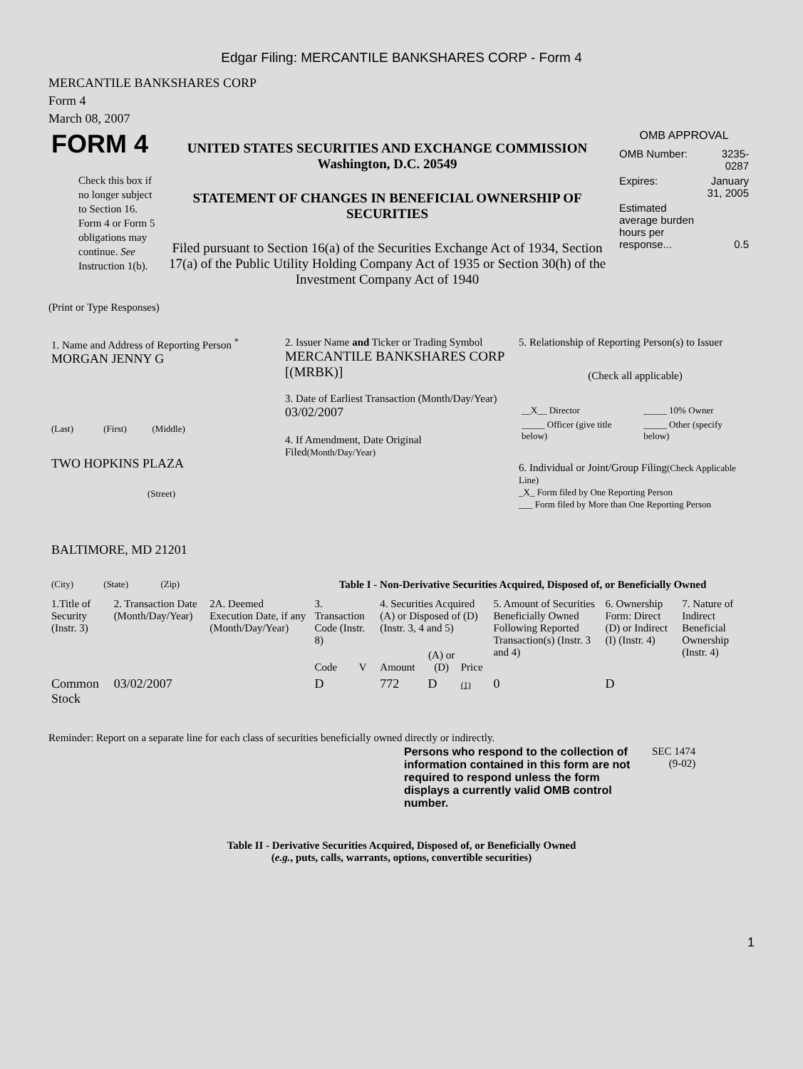Edgar Filing: MERCANTILE BANKSHARES CORP - Form 4
MERCANTILE BANKSHARES CORP
Form 4
March 08, 2007
| FORM 4 Check this box if no longer subject to Section 16. Form 4 or Form 5 obligations may continue. See Instruction 1(b). | UNITED STATES SECURITIES AND EXCHANGE COMMISSION Washington, D.C. 20549 STATEMENT OF CHANGES IN BENEFICIAL OWNERSHIP OF SECURITIES Filed pursuant to Section 16(a) of the Securities Exchange Act of 1934, Section 17(a) of the Public Utility Holding Company Act of 1935 or Section 30(h) of the Investment Company Act of 1940 | OMB APPROVAL / OMB Number: / 3235-0287 / / Expires: / January 31, 2005 / / Estimated average burden hours per response... / 0.5 / |
(Print or Type Responses)
| 1. Name and Address of Reporting Person <sup>*</sup> MORGAN JENNY G (Last) (First) (Middle) TWO HOPKINS PLAZA (Street) BALTIMORE, MD 21201 (City) (State) (Zip) | 2. Issuer Name and Ticker or Trading Symbol MERCANTILE BANKSHARES CORP [(MRBK)] 3. Date of Earliest Transaction (Month/Day/Year) 03/02/2007 4. If Amendment, Date Original Filed (Month/Day/Year) | 5. Relationship of Reporting Person(s) to Issuer (Check all applicable) / __X__ Director / _____ 10% Owner / / _____ Officer (give title below) / _____ Other (specify below) / 6. Individual or Joint/Group Filing (Check Applicable Line) _X_ Form filed by One Reporting Person ___ Form filed by More than One Reporting Person |
Table I - Non-Derivative Securities Acquired, Disposed of, or Beneficially Owned
| 1.Title of Security (Instr. 3) | 2. Transaction Date (Month/Day/Year) | 2A. Deemed Execution Date, if any (Month/Day/Year) | 3. Transaction Code (Instr. 8) | | 4. Securities Acquired (A) or Disposed of (D) (Instr. 3, 4 and 5) | | | 5. Amount of Securities Beneficially Owned Following Reported Transaction(s) (Instr. 3 and 4) | 6. Ownership Form: Direct (D) or Indirect (I) (Instr. 4) | 7. Nature of Indirect Beneficial Ownership (Instr. 4) |
| --- | --- | --- | --- | --- | --- | --- | --- | --- | --- | --- |
| | | | Code | V | Amount | (A) or (D) | Price | | | |
| Common Stock | 03/02/2007 | | D | | 772 | D | (1) | 0 | D | |
Reminder: Report on a separate line for each class of securities beneficially owned directly or indirectly.
| Persons who respond to the collection of information contained in this form are not required to respond unless the form displays a currently valid OMB control number. | SEC 1474 (9-02) |
Table II - Derivative Securities Acquired, Disposed of, or Beneficially Owned
(e.g., puts, calls, warrants, options, convertible securities)
1